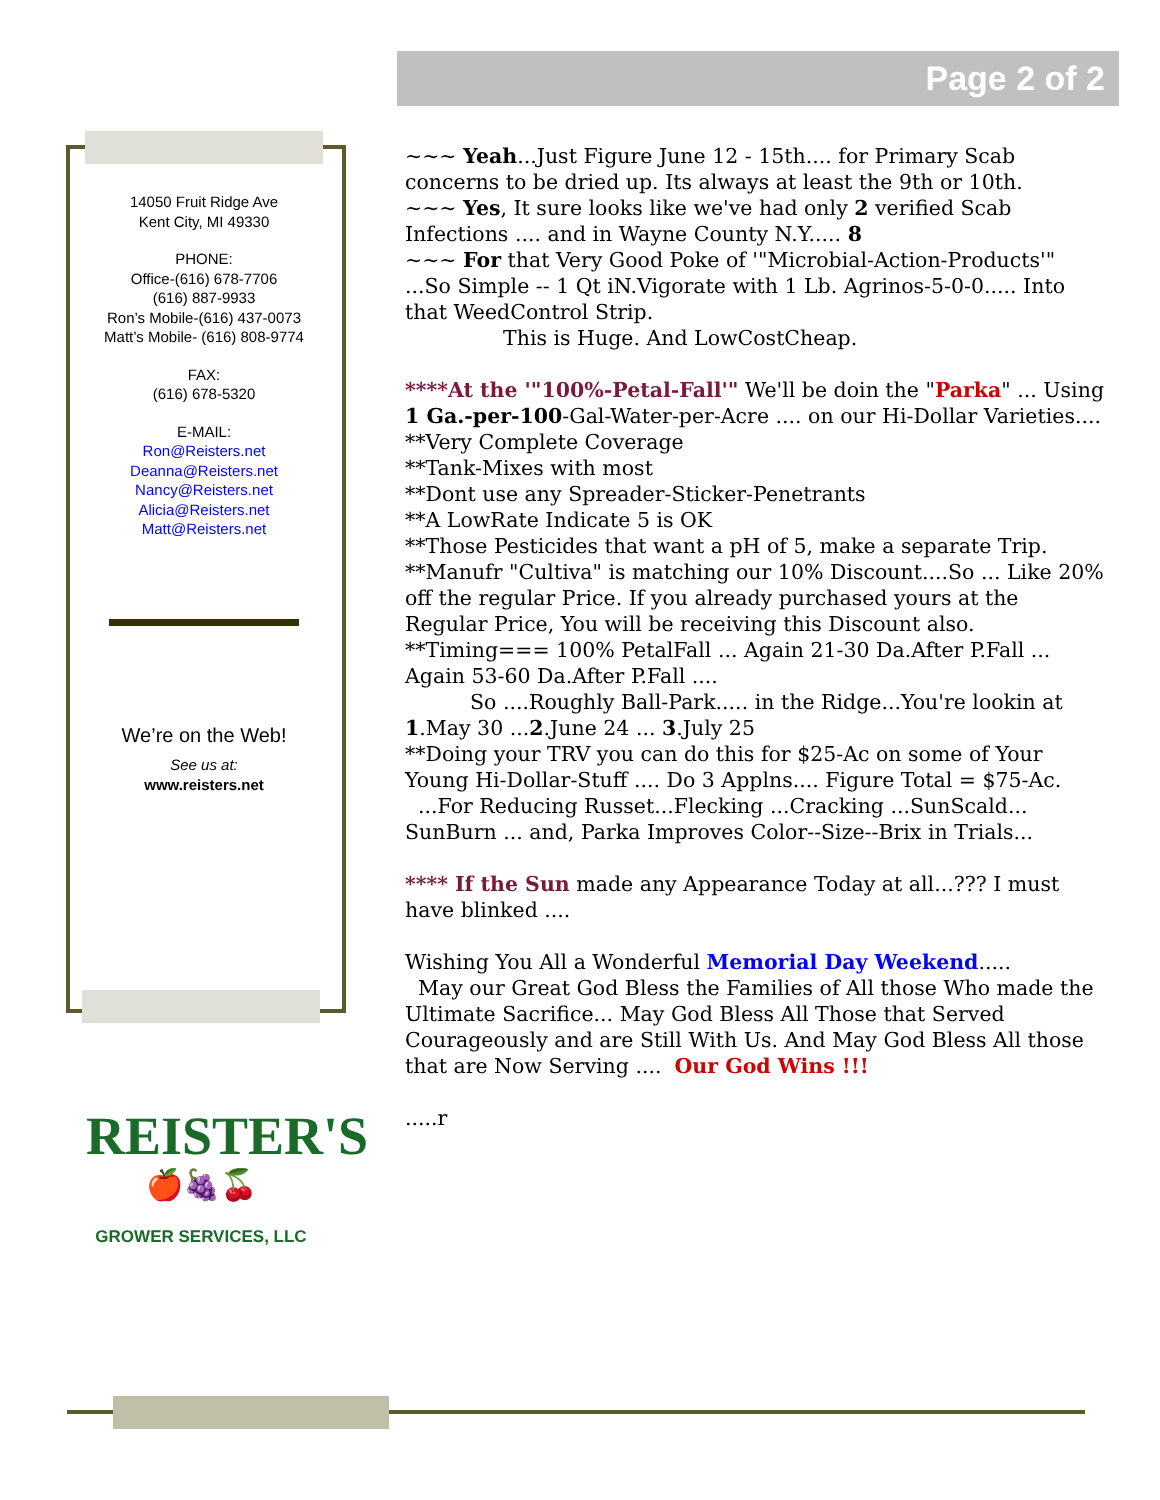Page 2 of 2
14050 Fruit Ridge Ave
Kent City, MI 49330
PHONE:
Office-(616) 678-7706
(616) 887-9933
Ron’s Mobile-(616) 437-0073
Matt’s Mobile- (616) 808-9774
FAX:
(616) 678-5320
E-MAIL:
Ron@Reisters.net
Deanna@Reisters.net
Nancy@Reisters.net
Alicia@Reisters.net
Matt@Reisters.net
We’re on the Web!
See us at:
www.reisters.net
REISTER'S
🍎🍇🍒
GROWER SERVICES, LLC
~~~ Yeah...Just Figure June 12 - 15th.... for Primary Scab concerns to be dried up. Its always at least the 9th or 10th.
~~~ Yes, It sure looks like we've had only 2 verified Scab Infections .... and in Wayne County N.Y..... 8
~~~ For that Very Good Poke of '"Microbial-Action-Products'" ...So Simple -- 1 Qt iN.Vigorate with 1 Lb. Agrinos-5-0-0..... Into that WeedControl Strip.
This is Huge. And LowCostCheap.
****At the '"100%-Petal-Fall'" We'll be doin the "Parka" ... Using 1 Ga.-per-100-Gal-Water-per-Acre .... on our Hi-Dollar Varieties....
**Very Complete Coverage
**Tank-Mixes with most
**Dont use any Spreader-Sticker-Penetrants
**A LowRate Indicate 5 is OK
**Those Pesticides that want a pH of 5, make a separate Trip.
**Manufr "Cultiva" is matching our 10% Discount....So ... Like 20% off the regular Price. If you already purchased yours at the Regular Price, You will be receiving this Discount also.
**Timing=== 100% PetalFall ... Again 21-30 Da.After P.Fall ... Again 53-60 Da.After P.Fall ....
So ....Roughly Ball-Park..... in the Ridge...You're lookin at 1.May 30 ...2.June 24 ... 3.July 25
**Doing your TRV you can do this for $25-Ac on some of Your Young Hi-Dollar-Stuff .... Do 3 Applns.... Figure Total = $75-Ac.
...For Reducing Russet...Flecking ...Cracking ...SunScald... SunBurn ... and, Parka Improves Color--Size--Brix in Trials...
**** If the Sun made any Appearance Today at all...??? I must have blinked ....
Wishing You All a Wonderful Memorial Day Weekend.....
May our Great God Bless the Families of All those Who made the Ultimate Sacrifice... May God Bless All Those that Served Courageously and are Still With Us. And May God Bless All those that are Now Serving .... Our God Wins !!!
.....r